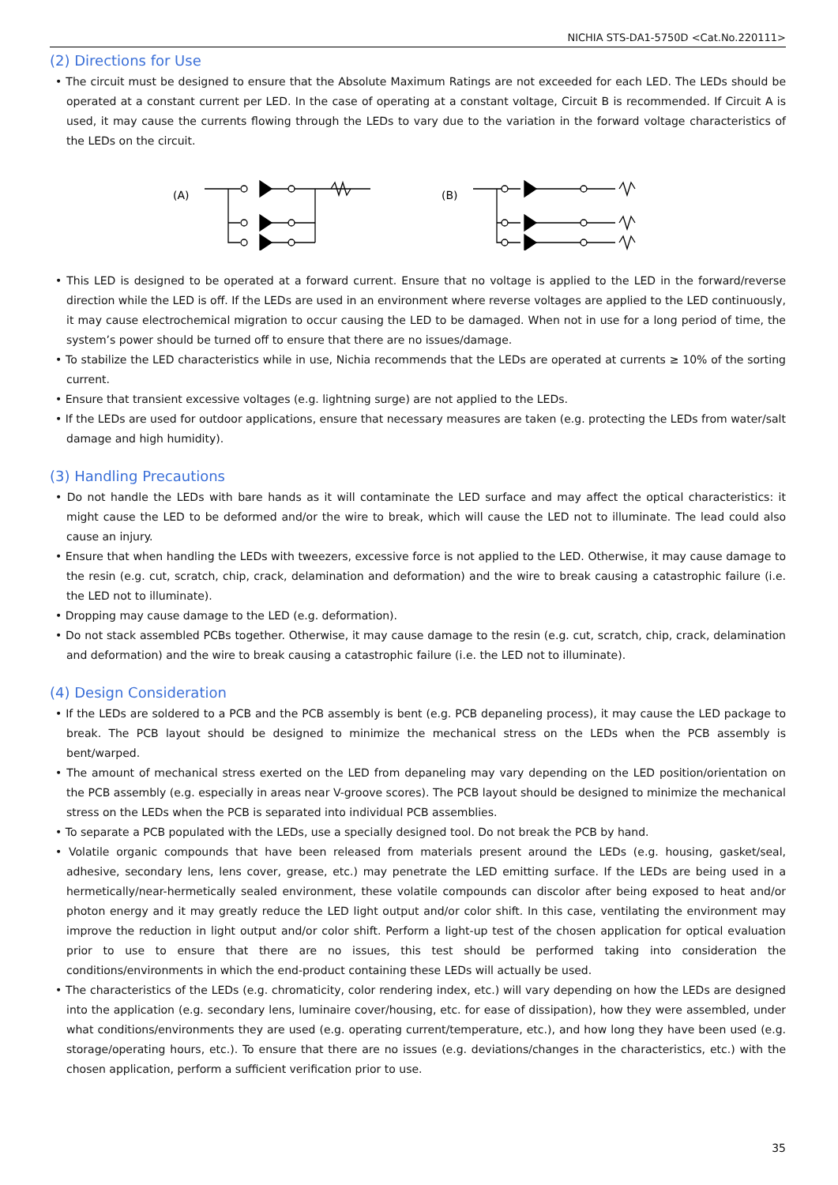NICHIA STS-DA1-5750D <Cat.No.220111>
(2) Directions for Use
• The circuit must be designed to ensure that the Absolute Maximum Ratings are not exceeded for each LED. The LEDs should be operated at a constant current per LED. In the case of operating at a constant voltage, Circuit B is recommended. If Circuit A is used, it may cause the currents flowing through the LEDs to vary due to the variation in the forward voltage characteristics of the LEDs on the circuit.
(A)
(B)
• This LED is designed to be operated at a forward current. Ensure that no voltage is applied to the LED in the forward/reverse direction while the LED is off. If the LEDs are used in an environment where reverse voltages are applied to the LED continuously, it may cause electrochemical migration to occur causing the LED to be damaged. When not in use for a long period of time, the system’s power should be turned off to ensure that there are no issues/damage.
• To stabilize the LED characteristics while in use, Nichia recommends that the LEDs are operated at currents ≥ 10% of the sorting current.
• Ensure that transient excessive voltages (e.g. lightning surge) are not applied to the LEDs.
• If the LEDs are used for outdoor applications, ensure that necessary measures are taken (e.g. protecting the LEDs from water/salt damage and high humidity).
(3) Handling Precautions
• Do not handle the LEDs with bare hands as it will contaminate the LED surface and may affect the optical characteristics: it might cause the LED to be deformed and/or the wire to break, which will cause the LED not to illuminate. The lead could also cause an injury.
• Ensure that when handling the LEDs with tweezers, excessive force is not applied to the LED. Otherwise, it may cause damage to the resin (e.g. cut, scratch, chip, crack, delamination and deformation) and the wire to break causing a catastrophic failure (i.e. the LED not to illuminate).
• Dropping may cause damage to the LED (e.g. deformation).
• Do not stack assembled PCBs together. Otherwise, it may cause damage to the resin (e.g. cut, scratch, chip, crack, delamination and deformation) and the wire to break causing a catastrophic failure (i.e. the LED not to illuminate).
(4) Design Consideration
• If the LEDs are soldered to a PCB and the PCB assembly is bent (e.g. PCB depaneling process), it may cause the LED package to break. The PCB layout should be designed to minimize the mechanical stress on the LEDs when the PCB assembly is bent/warped.
• The amount of mechanical stress exerted on the LED from depaneling may vary depending on the LED position/orientation on the PCB assembly (e.g. especially in areas near V-groove scores). The PCB layout should be designed to minimize the mechanical stress on the LEDs when the PCB is separated into individual PCB assemblies.
• To separate a PCB populated with the LEDs, use a specially designed tool. Do not break the PCB by hand.
• Volatile organic compounds that have been released from materials present around the LEDs (e.g. housing, gasket/seal, adhesive, secondary lens, lens cover, grease, etc.) may penetrate the LED emitting surface. If the LEDs are being used in a hermetically/near-hermetically sealed environment, these volatile compounds can discolor after being exposed to heat and/or photon energy and it may greatly reduce the LED light output and/or color shift. In this case, ventilating the environment may improve the reduction in light output and/or color shift. Perform a light-up test of the chosen application for optical evaluation prior to use to ensure that there are no issues, this test should be performed taking into consideration the conditions/environments in which the end-product containing these LEDs will actually be used.
• The characteristics of the LEDs (e.g. chromaticity, color rendering index, etc.) will vary depending on how the LEDs are designed into the application (e.g. secondary lens, luminaire cover/housing, etc. for ease of dissipation), how they were assembled, under what conditions/environments they are used (e.g. operating current/temperature, etc.), and how long they have been used (e.g. storage/operating hours, etc.). To ensure that there are no issues (e.g. deviations/changes in the characteristics, etc.) with the chosen application, perform a sufficient verification prior to use.
35